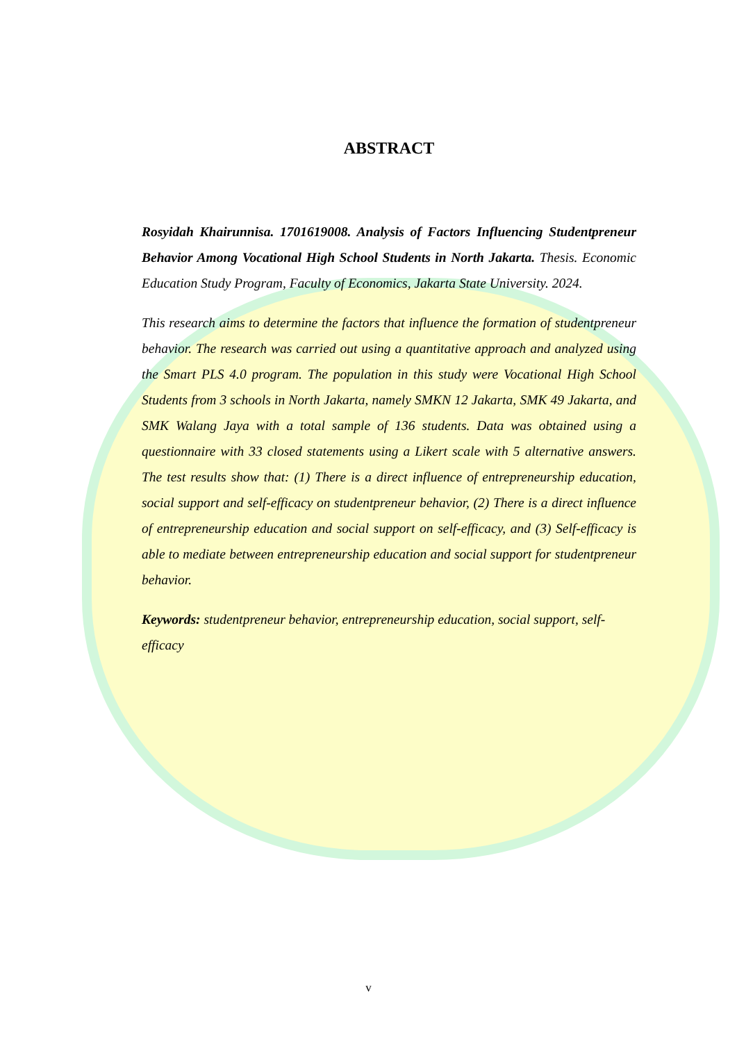ABSTRACT
Rosyidah Khairunnisa. 1701619008. Analysis of Factors Influencing Studentpreneur Behavior Among Vocational High School Students in North Jakarta. Thesis. Economic Education Study Program, Faculty of Economics, Jakarta State University. 2024.
This research aims to determine the factors that influence the formation of studentpreneur behavior. The research was carried out using a quantitative approach and analyzed using the Smart PLS 4.0 program. The population in this study were Vocational High School Students from 3 schools in North Jakarta, namely SMKN 12 Jakarta, SMK 49 Jakarta, and SMK Walang Jaya with a total sample of 136 students. Data was obtained using a questionnaire with 33 closed statements using a Likert scale with 5 alternative answers. The test results show that: (1) There is a direct influence of entrepreneurship education, social support and self-efficacy on studentpreneur behavior, (2) There is a direct influence of entrepreneurship education and social support on self-efficacy, and (3) Self-efficacy is able to mediate between entrepreneurship education and social support for studentpreneur behavior.
Keywords: studentpreneur behavior, entrepreneurship education, social support, self-efficacy
v